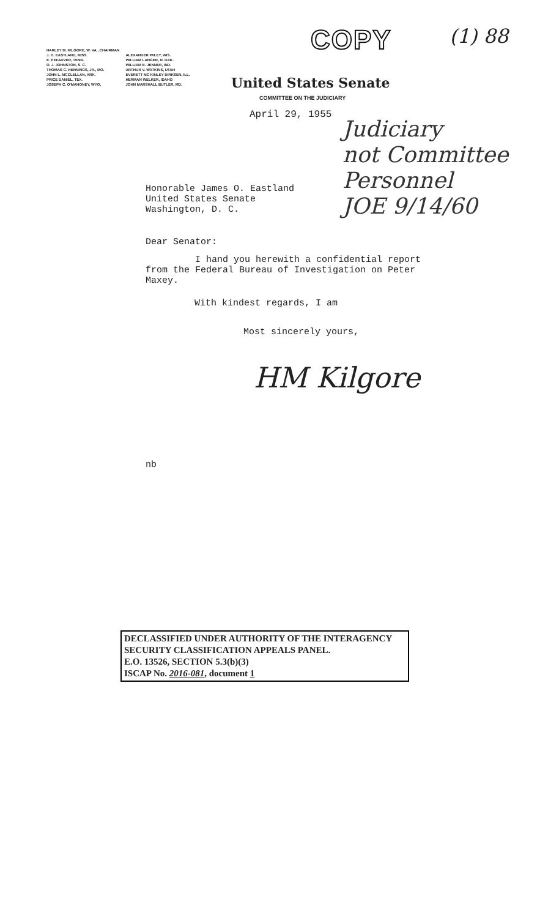HARLEY M. KILGORE, W. VA., CHAIRMAN
J. O. EASTLAND, MISS.
E. KEFAUVER, TENN.
O. J. JOHNSTON, S. C.
THOMAS C. HENNINGS, JR., MO.
JOHN L. MCCLELLAN, ARK.
PRICE DANIEL, TEX.
JOSEPH C. O'MAHONEY, WYO.
ALEXANDER WILEY, WIS.
WILLIAM LANGER, N. DAK.
WILLIAM E. JENNER, IND.
ARTHUR V. WATKINS, UTAH
EVERETT MC KINLEY DIRKSEN, ILL.
HERMAN WELKER, IDAHO
JOHN MARSHALL BUTLER, MD.
COPY (1) 88
United States Senate
COMMITTEE ON THE JUDICIARY
April 29, 1955
Judiciary
not Committee
Personnel
JOE 9/14/60
Honorable James O. Eastland
United States Senate
Washington, D. C.
Dear Senator:
I hand you herewith a confidential report from the Federal Bureau of Investigation on Peter Maxey.
With kindest regards, I am
Most sincerely yours,
nb
HM Kilgore
DECLASSIFIED UNDER AUTHORITY OF THE INTERAGENCY
SECURITY CLASSIFICATION APPEALS PANEL.
E.O. 13526, SECTION 5.3(b)(3)
ISCAP No. 2016-081, document 1